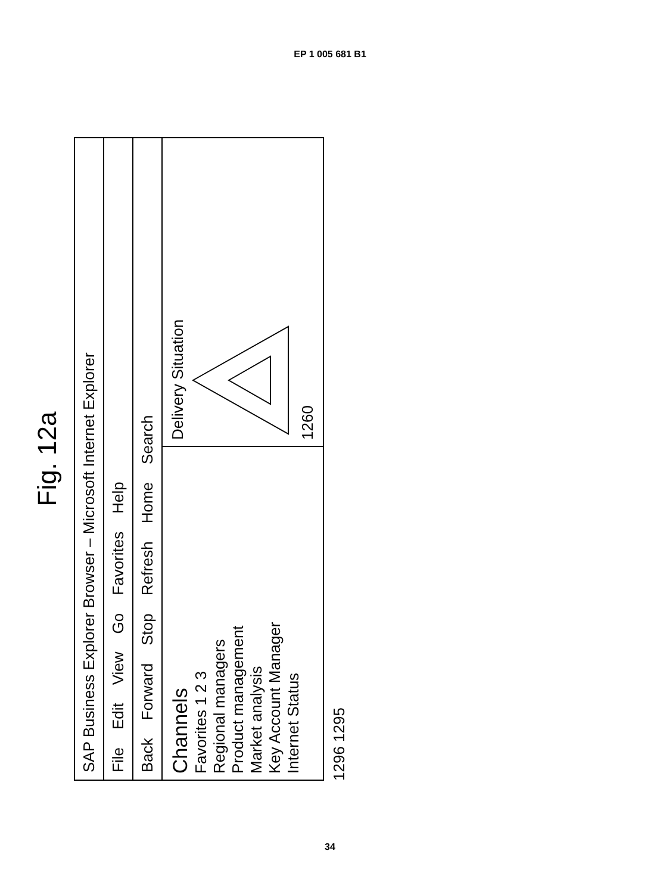EP 1 005 681 B1
Fig. 12a
SAP Business Explorer Browser – Microsoft Internet Explorer
File Edit View Go Favorites Help
Back Forward Stop Refresh Home Search
Channels
Favorites 1 2 3
Regional managers
Product management
Market analysis
Key Account Manager
Internet Status
Delivery Situation
1260
1296 1295
34